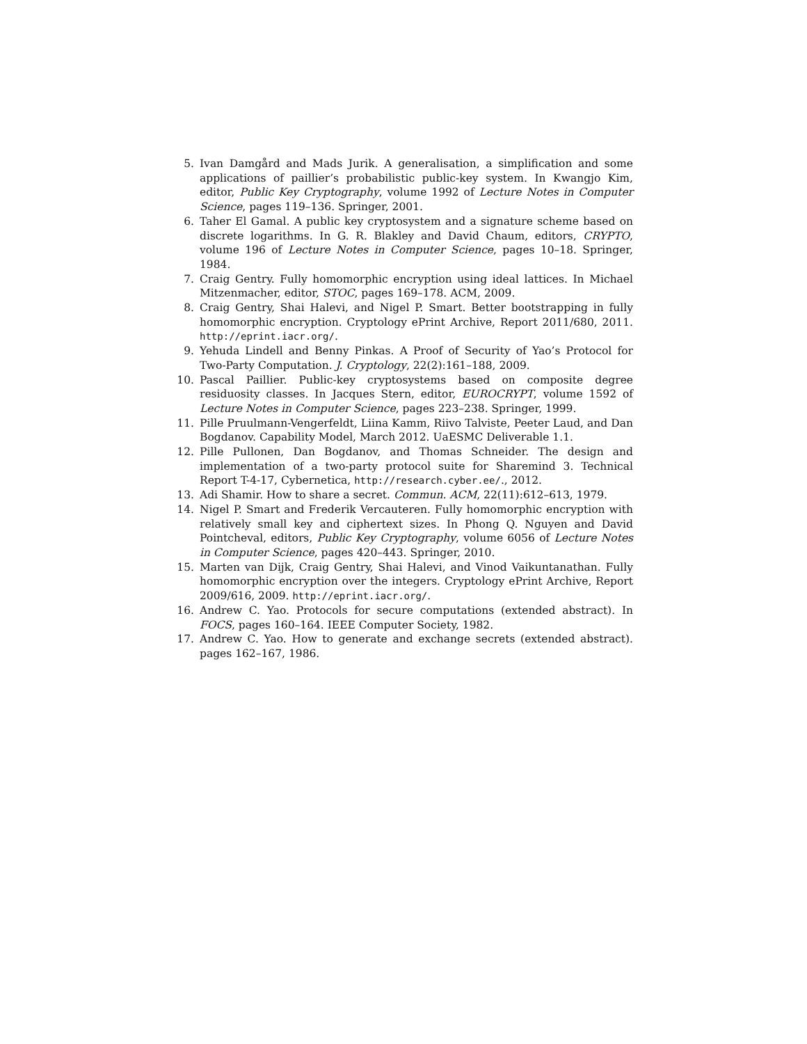5. Ivan Damgård and Mads Jurik. A generalisation, a simplification and some applications of paillier’s probabilistic public-key system. In Kwangjo Kim, editor, Public Key Cryptography, volume 1992 of Lecture Notes in Computer Science, pages 119–136. Springer, 2001.
6. Taher El Gamal. A public key cryptosystem and a signature scheme based on discrete logarithms. In G. R. Blakley and David Chaum, editors, CRYPTO, volume 196 of Lecture Notes in Computer Science, pages 10–18. Springer, 1984.
7. Craig Gentry. Fully homomorphic encryption using ideal lattices. In Michael Mitzenmacher, editor, STOC, pages 169–178. ACM, 2009.
8. Craig Gentry, Shai Halevi, and Nigel P. Smart. Better bootstrapping in fully homomorphic encryption. Cryptology ePrint Archive, Report 2011/680, 2011. http://eprint.iacr.org/.
9. Yehuda Lindell and Benny Pinkas. A Proof of Security of Yao’s Protocol for Two-Party Computation. J. Cryptology, 22(2):161–188, 2009.
10. Pascal Paillier. Public-key cryptosystems based on composite degree residuosity classes. In Jacques Stern, editor, EUROCRYPT, volume 1592 of Lecture Notes in Computer Science, pages 223–238. Springer, 1999.
11. Pille Pruulmann-Vengerfeldt, Liina Kamm, Riivo Talviste, Peeter Laud, and Dan Bogdanov. Capability Model, March 2012. UaESMC Deliverable 1.1.
12. Pille Pullonen, Dan Bogdanov, and Thomas Schneider. The design and implementation of a two-party protocol suite for Sharemind 3. Technical Report T-4-17, Cybernetica, http://research.cyber.ee/., 2012.
13. Adi Shamir. How to share a secret. Commun. ACM, 22(11):612–613, 1979.
14. Nigel P. Smart and Frederik Vercauteren. Fully homomorphic encryption with relatively small key and ciphertext sizes. In Phong Q. Nguyen and David Pointcheval, editors, Public Key Cryptography, volume 6056 of Lecture Notes in Computer Science, pages 420–443. Springer, 2010.
15. Marten van Dijk, Craig Gentry, Shai Halevi, and Vinod Vaikuntanathan. Fully homomorphic encryption over the integers. Cryptology ePrint Archive, Report 2009/616, 2009. http://eprint.iacr.org/.
16. Andrew C. Yao. Protocols for secure computations (extended abstract). In FOCS, pages 160–164. IEEE Computer Society, 1982.
17. Andrew C. Yao. How to generate and exchange secrets (extended abstract). pages 162–167, 1986.